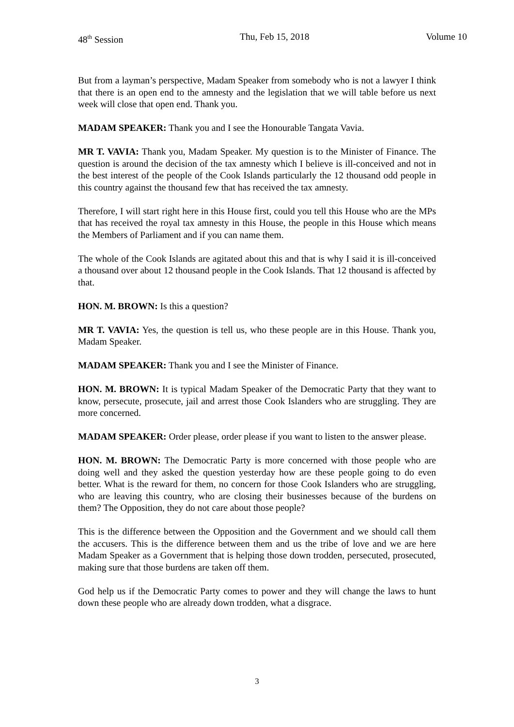48<sup>th</sup> Session Thu, Feb 15, 2018 Volume 10
But from a layman’s perspective, Madam Speaker from somebody who is not a lawyer I think that there is an open end to the amnesty and the legislation that we will table before us next week will close that open end. Thank you.
MADAM SPEAKER: Thank you and I see the Honourable Tangata Vavia.
MR T. VAVIA: Thank you, Madam Speaker. My question is to the Minister of Finance. The question is around the decision of the tax amnesty which I believe is ill-conceived and not in the best interest of the people of the Cook Islands particularly the 12 thousand odd people in this country against the thousand few that has received the tax amnesty.
Therefore, I will start right here in this House first, could you tell this House who are the MPs that has received the royal tax amnesty in this House, the people in this House which means the Members of Parliament and if you can name them.
The whole of the Cook Islands are agitated about this and that is why I said it is ill-conceived a thousand over about 12 thousand people in the Cook Islands. That 12 thousand is affected by that.
HON. M. BROWN: Is this a question?
MR T. VAVIA: Yes, the question is tell us, who these people are in this House. Thank you, Madam Speaker.
MADAM SPEAKER: Thank you and I see the Minister of Finance.
HON. M. BROWN: It is typical Madam Speaker of the Democratic Party that they want to know, persecute, prosecute, jail and arrest those Cook Islanders who are struggling. They are more concerned.
MADAM SPEAKER: Order please, order please if you want to listen to the answer please.
HON. M. BROWN: The Democratic Party is more concerned with those people who are doing well and they asked the question yesterday how are these people going to do even better. What is the reward for them, no concern for those Cook Islanders who are struggling, who are leaving this country, who are closing their businesses because of the burdens on them? The Opposition, they do not care about those people?
This is the difference between the Opposition and the Government and we should call them the accusers. This is the difference between them and us the tribe of love and we are here Madam Speaker as a Government that is helping those down trodden, persecuted, prosecuted, making sure that those burdens are taken off them.
God help us if the Democratic Party comes to power and they will change the laws to hunt down these people who are already down trodden, what a disgrace.
3